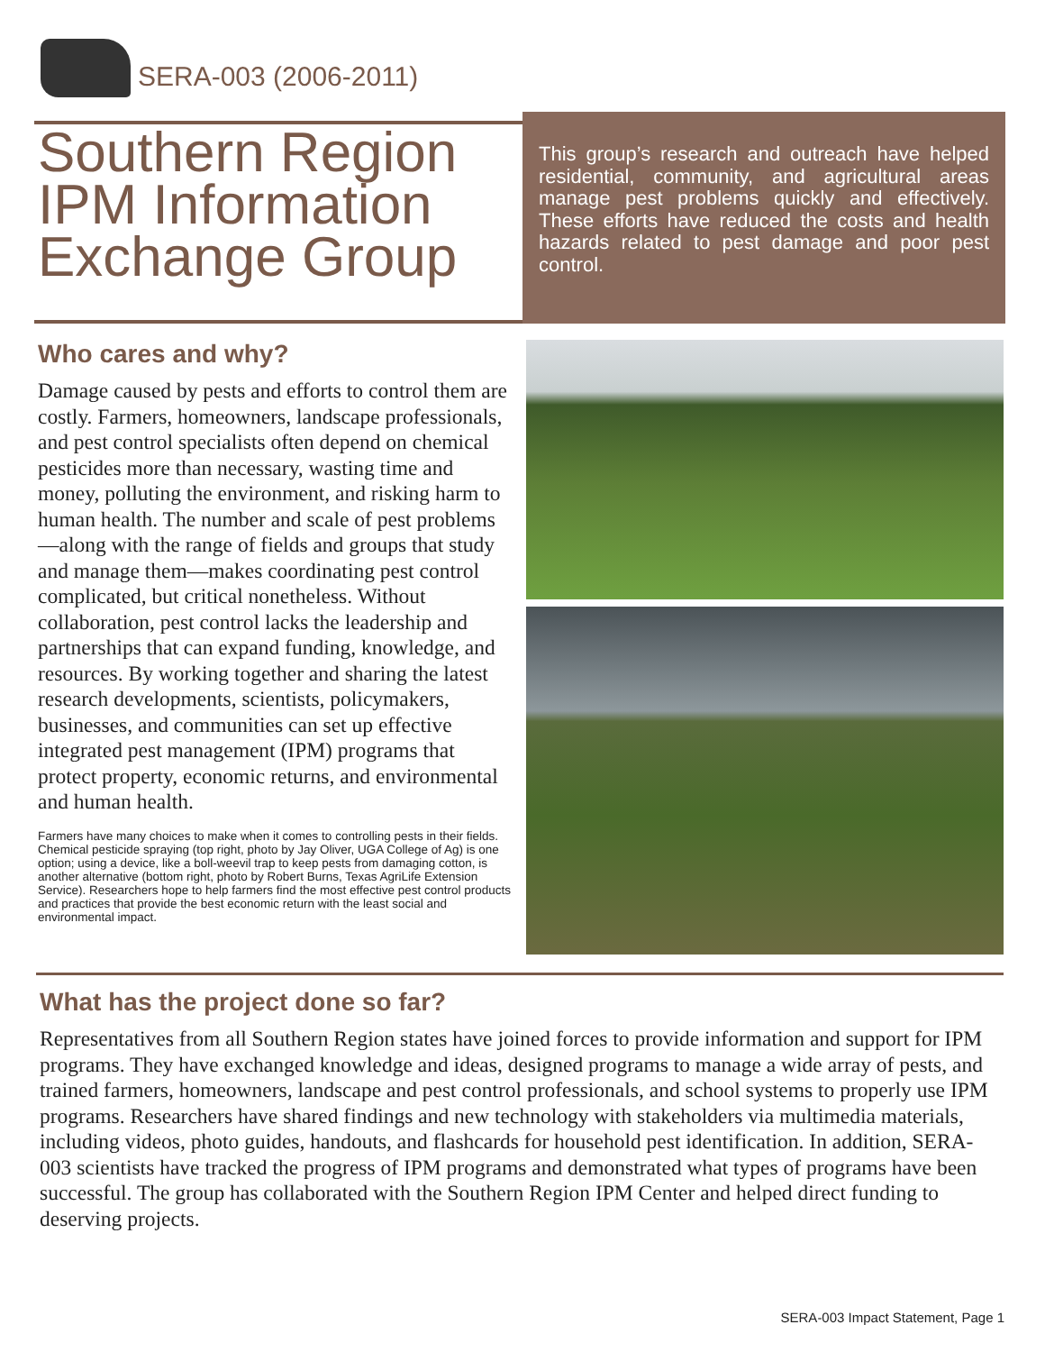SERA-003 (2006-2011)
Southern Region IPM Information Exchange Group
This group’s research and outreach have helped residential, community, and agricultural areas manage pest problems quickly and effectively. These efforts have reduced the costs and health hazards related to pest damage and poor pest control.
Who cares and why?
Damage caused by pests and efforts to control them are costly. Farmers, homeowners, landscape professionals, and pest control specialists often depend on chemical pesticides more than necessary, wasting time and money, polluting the environment, and risking harm to human health. The number and scale of pest problems—along with the range of fields and groups that study and manage them—makes coordinating pest control complicated, but critical nonetheless. Without collaboration, pest control lacks the leadership and partnerships that can expand funding, knowledge, and resources. By working together and sharing the latest research developments, scientists, policymakers, businesses, and communities can set up effective integrated pest management (IPM) programs that protect property, economic returns, and environmental and human health.
Farmers have many choices to make when it comes to controlling pests in their fields. Chemical pesticide spraying (top right, photo by Jay Oliver, UGA College of Ag) is one option; using a device, like a boll-weevil trap to keep pests from damaging cotton, is another alternative (bottom right, photo by Robert Burns, Texas AgriLife Extension Service). Researchers hope to help farmers find the most effective pest control products and practices that provide the best economic return with the least social and environmental impact.
What has the project done so far?
Representatives from all Southern Region states have joined forces to provide information and support for IPM programs. They have exchanged knowledge and ideas, designed programs to manage a wide array of pests, and trained farmers, homeowners, landscape and pest control professionals, and school systems to properly use IPM programs. Researchers have shared findings and new technology with stakeholders via multimedia materials, including videos, photo guides, handouts, and flashcards for household pest identification. In addition, SERA-003 scientists have tracked the progress of IPM programs and demonstrated what types of programs have been successful. The group has collaborated with the Southern Region IPM Center and helped direct funding to deserving projects.
SERA-003 Impact Statement, Page 1